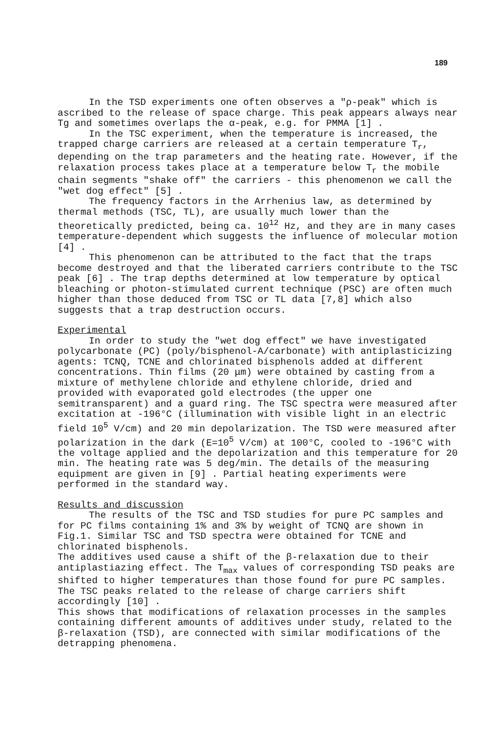189
In the TSD experiments one often observes a "ρ-peak" which is ascribed to the release of space charge. This peak appears always near Tg and sometimes overlaps the α-peak, e.g. for PMMA [1] .
In the TSC experiment, when the temperature is increased, the trapped charge carriers are released at a certain temperature T<sub>r</sub>, depending on the trap parameters and the heating rate. However, if the relaxation process takes place at a temperature below T<sub>r</sub> the mobile chain segments "shake off" the carriers - this phenomenon we call the "wet dog effect" [5] .
The frequency factors in the Arrhenius law, as determined by thermal methods (TSC, TL), are usually much lower than the theoretically predicted, being ca. 10<sup>12</sup> Hz, and they are in many cases temperature-dependent which suggests the influence of molecular motion [4] .
This phenomenon can be attributed to the fact that the traps become destroyed and that the liberated carriers contribute to the TSC peak [6] . The trap depths determined at low temperature by optical bleaching or photon-stimulated current technique (PSC) are often much higher than those deduced from TSC or TL data [7,8] which also suggests that a trap destruction occurs.
Experimental
In order to study the "wet dog effect" we have investigated polycarbonate (PC) (poly/bisphenol-A/carbonate) with antiplasticizing agents: TCNQ, TCNE and chlorinated bisphenols added at different concentrations. Thin films (20 μm) were obtained by casting from a mixture of methylene chloride and ethylene chloride, dried and provided with evaporated gold electrodes (the upper one semitransparent) and a guard ring. The TSC spectra were measured after excitation at -196°C (illumination with visible light in an electric field 10<sup>5</sup> V/cm) and 20 min depolarization. The TSD were measured after polarization in the dark (E=10<sup>5</sup> V/cm) at 100°C, cooled to -196°C with the voltage applied and the depolarization and this temperature for 20 min. The heating rate was 5 deg/min. The details of the measuring equipment are given in [9] . Partial heating experiments were performed in the standard way.
Results and discussion
The results of the TSC and TSD studies for pure PC samples and for PC films containing 1% and 3% by weight of TCNQ are shown in Fig.1. Similar TSC and TSD spectra were obtained for TCNE and chlorinated bisphenols.
The additives used cause a shift of the β-relaxation due to their antiplastiazing effect. The T<sub>max</sub> values of corresponding TSD peaks are shifted to higher temperatures than those found for pure PC samples. The TSC peaks related to the release of charge carriers shift accordingly [10] .
This shows that modifications of relaxation processes in the samples containing different amounts of additives under study, related to the β-relaxation (TSD), are connected with similar modifications of the detrapping phenomena.